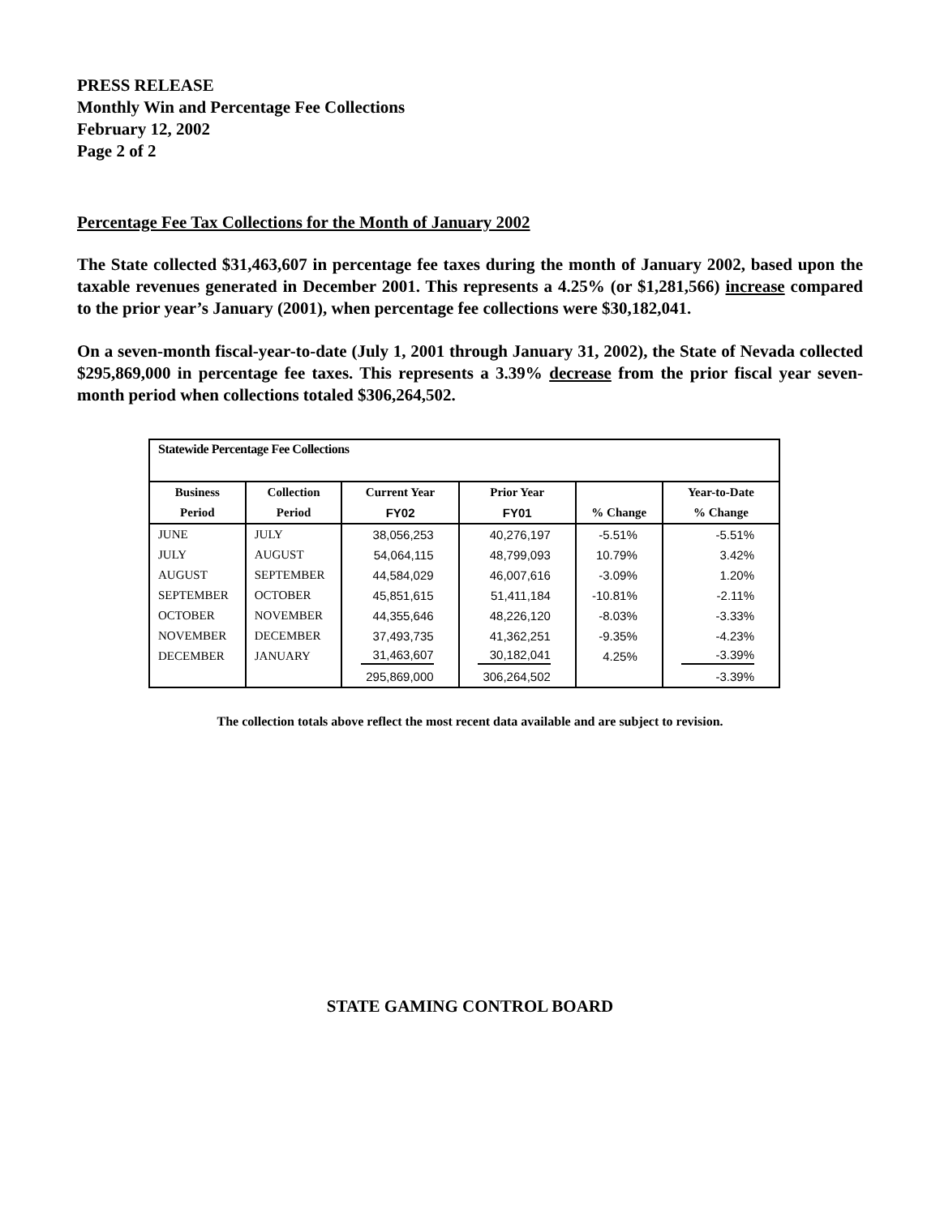PRESS RELEASE
Monthly Win and Percentage Fee Collections
February 12, 2002
Page 2 of 2
Percentage Fee Tax Collections for the Month of January 2002
The State collected $31,463,607 in percentage fee taxes during the month of January 2002, based upon the taxable revenues generated in December 2001. This represents a 4.25% (or $1,281,566) increase compared to the prior year’s January (2001), when percentage fee collections were $30,182,041.
On a seven-month fiscal-year-to-date (July 1, 2001 through January 31, 2002), the State of Nevada collected $295,869,000 in percentage fee taxes. This represents a 3.39% decrease from the prior fiscal year seven-month period when collections totaled $306,264,502.
| Statewide Percentage Fee Collections | | | | | |
| --- | --- | --- | --- | --- | --- |
| Business | Collection | Current Year | Prior Year | | Year-to-Date |
| Period | Period | FY02 | FY01 | % Change | % Change |
| JUNE | JULY | 38,056,253 | 40,276,197 | -5.51% | -5.51% |
| JULY | AUGUST | 54,064,115 | 48,799,093 | 10.79% | 3.42% |
| AUGUST | SEPTEMBER | 44,584,029 | 46,007,616 | -3.09% | 1.20% |
| SEPTEMBER | OCTOBER | 45,851,615 | 51,411,184 | -10.81% | -2.11% |
| OCTOBER | NOVEMBER | 44,355,646 | 48,226,120 | -8.03% | -3.33% |
| NOVEMBER | DECEMBER | 37,493,735 | 41,362,251 | -9.35% | -4.23% |
| DECEMBER | JANUARY | 31,463,607 | 30,182,041 | 4.25% | -3.39% |
| | | 295,869,000 | 306,264,502 | | -3.39% |
The collection totals above reflect the most recent data available and are subject to revision.
STATE GAMING CONTROL BOARD